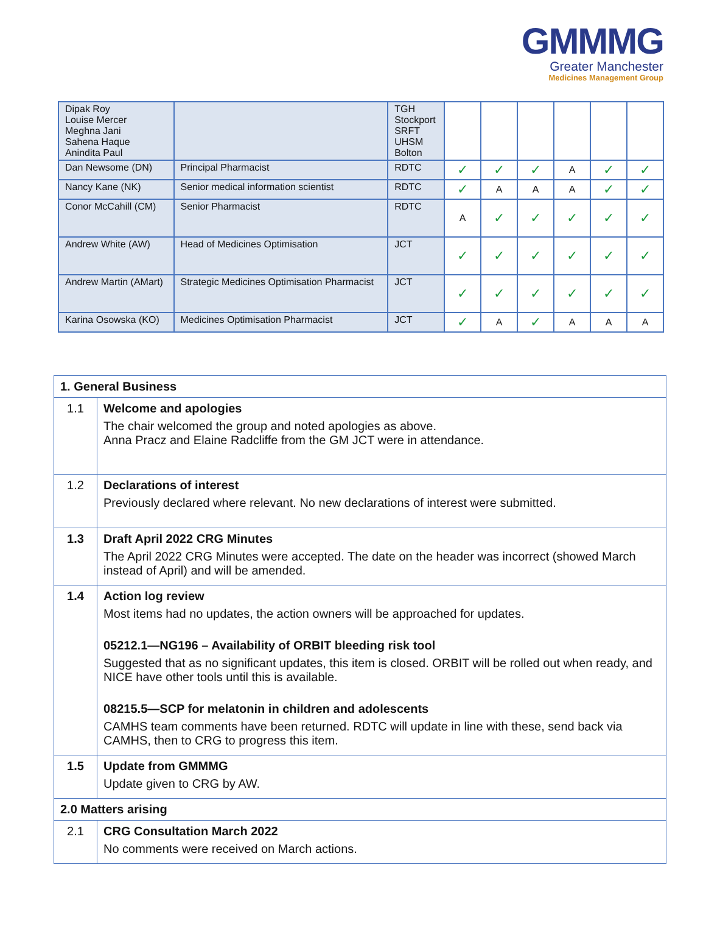GMMMG
Greater Manchester
Medicines Management Group
| Dipak Roy Louise Mercer Meghna Jani Sahena Haque Anindita Paul | | TGH Stockport SRFT UHSM Bolton | | | | | | |
| Dan Newsome (DN) | Principal Pharmacist | RDTC | ✓ | ✓ | ✓ | A | ✓ | ✓ |
| Nancy Kane (NK) | Senior medical information scientist | RDTC | ✓ | A | A | A | ✓ | ✓ |
| Conor McCahill (CM) | Senior Pharmacist | RDTC | A | ✓ | ✓ | ✓ | ✓ | ✓ |
| Andrew White (AW) | Head of Medicines Optimisation | JCT | ✓ | ✓ | ✓ | ✓ | ✓ | ✓ |
| Andrew Martin (AMart) | Strategic Medicines Optimisation Pharmacist | JCT | ✓ | ✓ | ✓ | ✓ | ✓ | ✓ |
| Karina Osowska (KO) | Medicines Optimisation Pharmacist | JCT | ✓ | A | ✓ | A | A | A |
| 1. General Business | |
| 1.1 | Welcome and apologies The chair welcomed the group and noted apologies as above. Anna Pracz and Elaine Radcliffe from the GM JCT were in attendance. |
| 1.2 | Declarations of interest Previously declared where relevant. No new declarations of interest were submitted. |
| 1.3 | Draft April 2022 CRG Minutes The April 2022 CRG Minutes were accepted. The date on the header was incorrect (showed March instead of April) and will be amended. |
| 1.4 | Action log review Most items had no updates, the action owners will be approached for updates. 05212.1—NG196 – Availability of ORBIT bleeding risk tool Suggested that as no significant updates, this item is closed. ORBIT will be rolled out when ready, and NICE have other tools until this is available. 08215.5—SCP for melatonin in children and adolescents CAMHS team comments have been returned. RDTC will update in line with these, send back via CAMHS, then to CRG to progress this item. |
| 1.5 | Update from GMMMG Update given to CRG by AW. |
| 2.0 Matters arising | |
| 2.1 | CRG Consultation March 2022 No comments were received on March actions. |